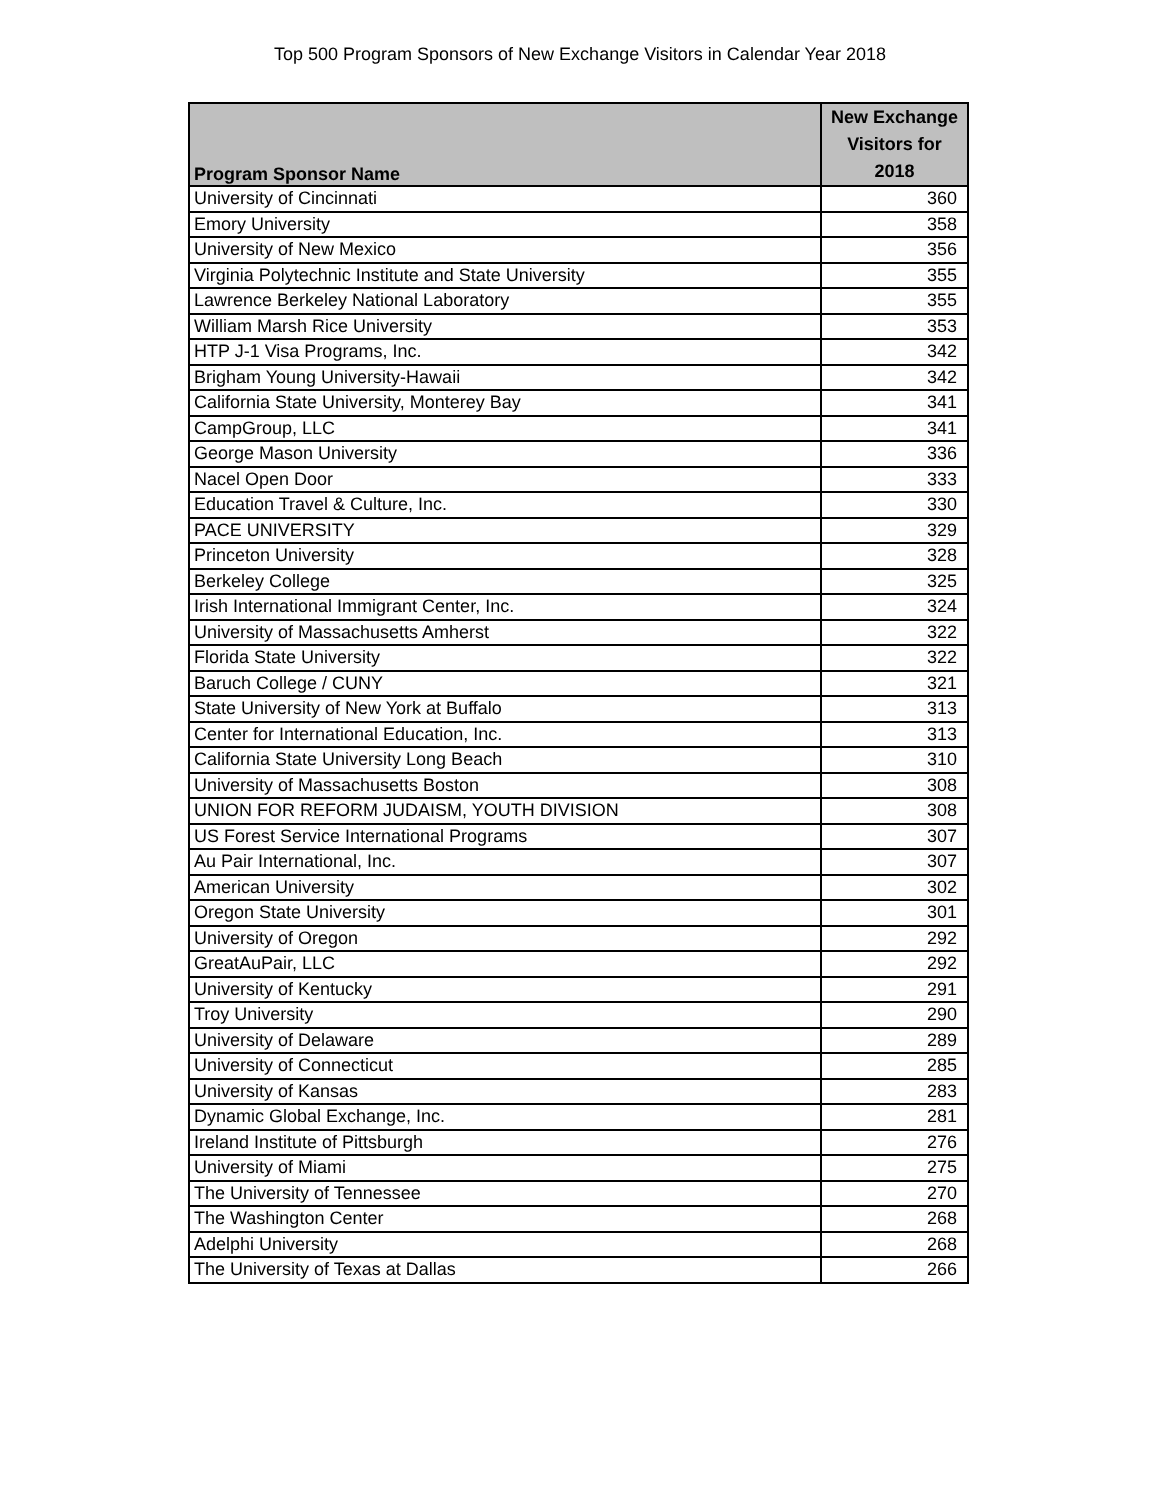Top 500 Program Sponsors of New Exchange Visitors in Calendar Year 2018
| Program Sponsor Name | New Exchange Visitors for 2018 |
| --- | --- |
| University of Cincinnati | 360 |
| Emory University | 358 |
| University of New Mexico | 356 |
| Virginia Polytechnic Institute and State University | 355 |
| Lawrence Berkeley National Laboratory | 355 |
| William Marsh Rice University | 353 |
| HTP J-1 Visa Programs, Inc. | 342 |
| Brigham Young University-Hawaii | 342 |
| California State University, Monterey Bay | 341 |
| CampGroup, LLC | 341 |
| George Mason University | 336 |
| Nacel Open Door | 333 |
| Education Travel & Culture, Inc. | 330 |
| PACE UNIVERSITY | 329 |
| Princeton University | 328 |
| Berkeley College | 325 |
| Irish International Immigrant Center, Inc. | 324 |
| University of Massachusetts Amherst | 322 |
| Florida State University | 322 |
| Baruch College / CUNY | 321 |
| State University of New York at Buffalo | 313 |
| Center for International Education, Inc. | 313 |
| California State University Long Beach | 310 |
| University of Massachusetts Boston | 308 |
| UNION FOR REFORM JUDAISM, YOUTH DIVISION | 308 |
| US Forest Service International Programs | 307 |
| Au Pair International, Inc. | 307 |
| American University | 302 |
| Oregon State University | 301 |
| University of Oregon | 292 |
| GreatAuPair, LLC | 292 |
| University of Kentucky | 291 |
| Troy University | 290 |
| University of Delaware | 289 |
| University of Connecticut | 285 |
| University of Kansas | 283 |
| Dynamic Global Exchange, Inc. | 281 |
| Ireland Institute of Pittsburgh | 276 |
| University of Miami | 275 |
| The University of Tennessee | 270 |
| The Washington Center | 268 |
| Adelphi University | 268 |
| The University of Texas at Dallas | 266 |